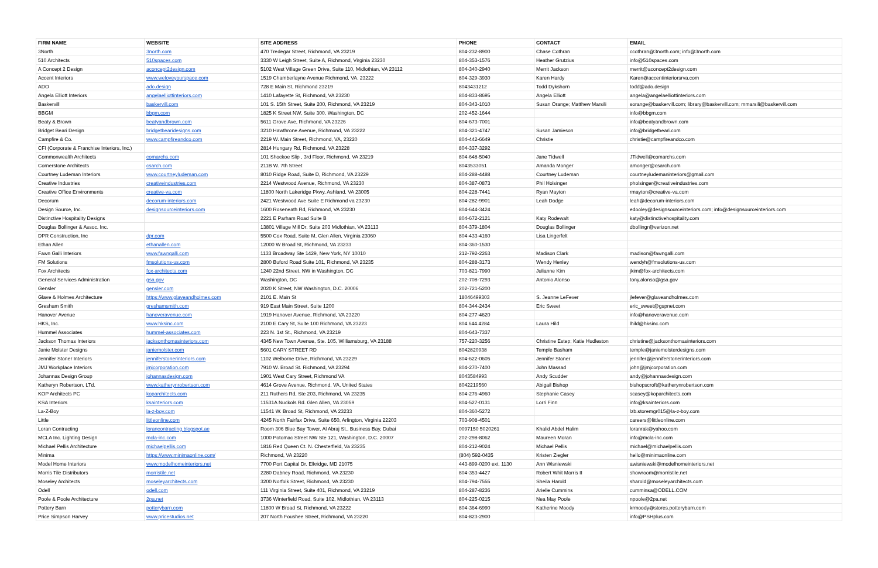| FIRM NAME | WEBSITE | SITE ADDRESS | PHONE | CONTACT | EMAIL |
| --- | --- | --- | --- | --- | --- |
| 3North | 3north.com | 470 Tredegar Street, Richmond, VA 23219 | 804-232-8900 | Chase Cothran | ccothran@3north.com; info@3north.com |
| 510 Architects | 510spaces.com | 3330 W Leigh Street, Suite A, Richmond, Virginia 23230 | 804-353-1576 | Heather Grutzius | info@510spaces.com |
| A Concept 2 Design | aconcept2design.com | 5102 West Village Green Drive, Suite 110, Midlothian, VA 23112 | 804-340-2940 | Merrit Jackson | merrit@aconcept2design.com |
| Accent Interiors | www.weloveyourspace.com | 1519 Chamberlayne Avenue Richmond, VA. 23222 | 804-329-3930 | Karen Hardy | Karen@accentinteriorsrva.com |
| ADO | ado.design | 728 E Main St, Richmond 23219 | 8043431212 | Todd Dykshorn | todd@ado.design |
| Angela Elliott Interiors | angelaelliottinteriors.com | 1410 Lafayette St, Richmond, VA 23230 | 804-833-8695 | Angela Elliott | angela@angelaelliottinteriors.com |
| Baskervill | baskervill.com | 101 S. 15th Street, Suite 200, Richmond, VA 23219 | 804-343-1010 | Susan Orange; Matthew Marsili | sorange@baskervill.com; library@baskervill.com; mmarsili@baskervill.com |
| BBGM | bbgm.com | 1825 K Street NW, Suite 300, Washington, DC | 202-452-1644 | | info@bbgm.com |
| Beaty & Brown | beatyandbrown.com | 5611 Grove Ave, Richmond, VA 23226 | 804-673-7001 | | info@beatyandbrown.com |
| Bridget Beari Design | bridgetbearidesigns.com | 3210 Hawthrone Avenue, Richmond, VA 23222 | 804-321-4747 | Susan Jamieson | info@bridgetbeari.com |
| Campfire & Co. | www.campfireandco.com | 2219 W. Main Street, Richmond, VA, 23220 | 804-442-6649 | Christie | christie@campfireandco.com |
| CFI (Corporate & Franchise Interiors, Inc.) | | 2814 Hungary Rd, Richmond, VA 23228 | 804-337-3292 | | |
| Commonwealth Architects | comarchs.com | 101 Shockoe Slip , 3rd Floor, Richmond, VA 23219 | 804-648-5040 | Jane Tidwell | JTidwell@comarchs.com |
| Cornerstone Architects | csarch.com | 211B W. 7th Street | 8043533051 | Amanda Monger | amonger@csarch.com |
| Courtney Ludeman Interiors | www.courtneyludeman.com | 8010 Ridge Road, Suite D, Richmond, VA 23229 | 804-288-4488 | Courtney Ludeman | courtneyludemaninteriors@gmail.com |
| Creative Industries | creativeindustries.com | 2214 Westwood Avenue, Richmond, VA 23230 | 804-387-0873 | Phil Holsinger | pholsinger@creativeindustries.com |
| Creative Office Environments | creative-va.com | 11800 North Lakeridge Pkwy, Ashland, VA 23005 | 804-228-7441 | Ryan Mayton | rmayton@creative-va.com |
| Decorum | decorum-interiors.com | 2421 Westwood Ave Suite E Richmond va 23230 | 804-282-9901 | Leah Dodge | leah@decorum-interiors.com |
| Design Source, Inc. | designsourceinteriors.com | 1600 Roseneath Rd, Richmond, VA 23230 | 804-644-3424 | | edooley@designsourceinteriors.com; info@designsourceinteriors.com |
| Distinctive Hospitality Designs | | 2221 E Parham Road Suite B | 804-672-2121 | Katy Rodewalt | katy@distinctivehospitality.com |
| Douglas Bollinger & Assoc. Inc. | | 13801 Village Mill Dr. Suite 203 Midlothian, VA 23113 | 804-379-1804 | Douglas Bollinger | dbollingr@verizon.net |
| DPR Construction, Inc | dpr.com | 5500 Cox Road, Suite M, Glen Allen, Virginia 23060 | 804-433-4160 | Lisa Lingerfelt | |
| Ethan Allen | ethanallen.com | 12000 W Broad St, Richmond, VA 23233 | 804-360-1530 | | |
| Fawn Galli Interiors | www.fawngalli.com | 1133 Broadway Ste 1429, New York, NY 10010 | 212-792-2263 | Madison Clark | madison@fawngalli.com |
| FM Solutions | fmsolutions-us.com | 2800 Buford Road Suite 101, Richmond, VA 23235 | 804-288-3173 | Wendy Henley | wendyh@fmsolutions-us.com |
| Fox Architects | fox-architects.com | 1240 22nd Street, NW in Washington, DC | 703-821-7990 | Julianne Kim | jkim@fox-architects.com |
| General Services Administration | gsa.gov | Washington, DC | 202-708-7293 | Antonio Alonso | tony.alonso@gsa.gov |
| Gensler | gensler.com | 2020 K Street, NW Washington, D.C. 20006 | 202-721-5200 | | |
| Glave & Holmes Architecture | https://www.glaveandholmes.com | 2101 E. Main St | 18046499303 | S. Jeanne LeFever | jlefever@glaveandholmes.com |
| Gresham Smith | greshamsmith.com | 919 East Main Street, Suite 1200 | 804-344-2434 | Eric Sweet | eric_sweet@gspnet.com |
| Hanover Avenue | hanoveravenue.com | 1919 Hanover Avenue, Richmond, VA 23220 | 804-277-4620 | | info@hanoveravenue.com |
| HKS, Inc. | www.hksinc.com | 2100 E Cary St, Suite 100 Richmond, VA 23223 | 804.644.4284 | Laura Hild | lhild@hksinc.com |
| Hummel Associates | hummel-associates.com | 223 N. 1st St., Richmond, VA 23219 | 804-643-7337 | | |
| Jackson Thomas Interiors | jacksonthomasinteriors.com | 4345 New Town Avenue, Ste. 105, Williamsburg, VA 23188 | 757-220-3256 | Christine Estep; Katie Hudleston | christine@jacksonthomasinteriors.com |
| Janie Molster Designs | janiemolster.com | 5601 CARY STREET RD | 8042820938 | Temple Basham | temple@janiemolsterdesigns.com |
| Jennifer Stoner Interiors | jenniferstonerinteriors.com | 1102 Welborne Drive, Richmond, VA 23229 | 804-622-0605 | Jennifer Stoner | jennifer@jenniferstonerinteriors.com |
| JMJ Workplace Interiors | jmjcorporation.com | 7910 W. Broad St. Richmond, VA 23294 | 804-270-7400 | John Massad | john@jmjcorporation.com |
| Johannas Design Group | johannasdesign.com | 1901 West Cary Street, Richmond VA | 8043584993 | Andy Scudder | andy@johannasdesign.com |
| Katheryn Robertson, LTd. | www.katherynrobertson.com | 4614 Grove Avenue, Richmond, VA, United States | 8042219560 | Abigail Bishop | bishopscroft@katherynrobertson.com |
| KOP Architects PC | koparchitects.com | 211 Ruthers Rd, Ste 203, Richmond, VA 23235 | 804-276-4960 | Stephanie Casey | scasey@koparchitects.com |
| KSA Interiors | ksainteriors.com | 11531A Nuckols Rd. Glen Allen, VA 23059 | 804-527-0131 | Lorri Finn | info@ksainteriors.com |
| La-Z-Boy | la-z-boy.com | 11541 W. Broad St, Richmond, VA 23233 | 804-360-5272 | | lzb.storemgr015@la-z-boy.com |
| Little | littleonline.com | 4245 North Fairfax Drive, Suite 650, Arlington, Virginia 22203 | 703-908-4501 | | careers@littleonline.com |
| Loran Contracting | lorancontracting.blogspot.ae | Room 306 Blue Bay Tower, Al Abraj St., Business Bay, Dubai | 0097150 5020261 | Khalid Abdel Halim | loranrak@yahoo.com |
| MCLA Inc. Lighting Design | mcla-inc.com | 1000 Potomac Street NW Ste 121, Washington, D.C. 20007 | 202-298-8062 | Maureen Moran | info@mcla-inc.com |
| Michael Pellis Architecture | michaelpellis.com | 1816 Red Queen Ct. N. Chesterfield, Va 23235 | 804-212-9024 | Michael Pellis | michael@michaelpellis.com |
| Minima | https://www.minimaonline.com/ | Richmond, VA 23220 | (804) 592-0435 | Kristen Ziegler | hello@minimaonline.com |
| Model Home Interiors | www.modelhomeinteriors.net | 7700 Port Capital Dr. Elkridge, MD 21075 | 443-899-0200 ext. 1130 | Ann Wisniewski | awisniewski@modelhomeinteriors.net |
| Morris Tile Distributors | morristile.net | 2280 Dabney Road, Richmond, VA 23230 | 804-353-4427 | Robert Whit Morris II | showroom@morristile.net |
| Moseley Architects | moseleyarchitects.com | 3200 Norfolk Street, Richmond, VA 23230 | 804-794-7555 | Sheila Harold | sharold@moseleyarchitects.com |
| Odell | odell.com | 111 Virginia Street, Suite 401, Richmond, VA 23219 | 804-287-8236 | Arielle Cummins | cumminsa@ODELL.COM |
| Poole & Poole Architecture | 2pa.net | 3736 Winterfield Road, Suite 102, Midlothian, VA 23113 | 804-225-0215 | Nea May Poole | npoole@2pa.net |
| Pottery Barn | potterybarn.com | 11800 W Broad St, Richmond, VA 23222 | 804-364-6990 | Katherine Moody | krmoody@stores.potterybarn.com |
| Price Simpson Harvey | www.pricestudios.net | 207 North Foushee Street, Richmond, VA 23220 | 804-823-2900 | | info@PSHplus.com |